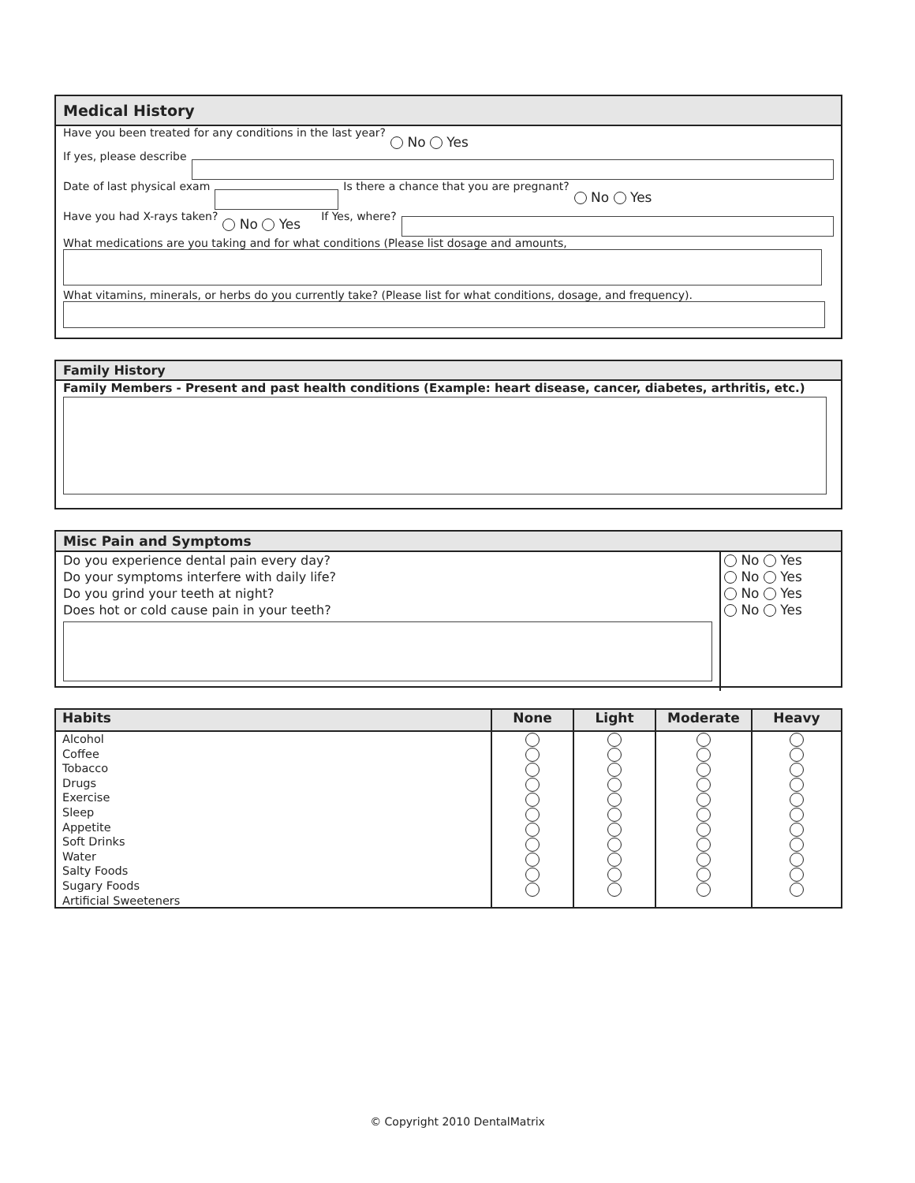Medical History
Have you been treated for any conditions in the last year? No Yes
If yes, please describe
Date of last physical exam Is there a chance that you are pregnant? No Yes
Have you had X-rays taken? No Yes If Yes, where?
What medications are you taking and for what conditions (Please list dosage and amounts,
What vitamins, minerals, or herbs do you currently take? (Please list for what conditions, dosage, and frequency).
Family History
Family Members - Present and past health conditions (Example: heart disease, cancer, diabetes, arthritis, etc.)
Misc Pain and Symptoms
Do you experience dental pain every day?
Do your symptoms interfere with daily life?
Do you grind your teeth at night?
Does hot or cold cause pain in your teeth?
No Yes
No Yes
No Yes
No Yes
| Habits | None | Light | Moderate | Heavy |
| --- | --- | --- | --- | --- |
| Alcohol Coffee Tobacco Drugs Exercise Sleep Appetite Soft Drinks Water Salty Foods Sugary Foods Artificial Sweeteners | | | | |
© Copyright 2010 DentalMatrix